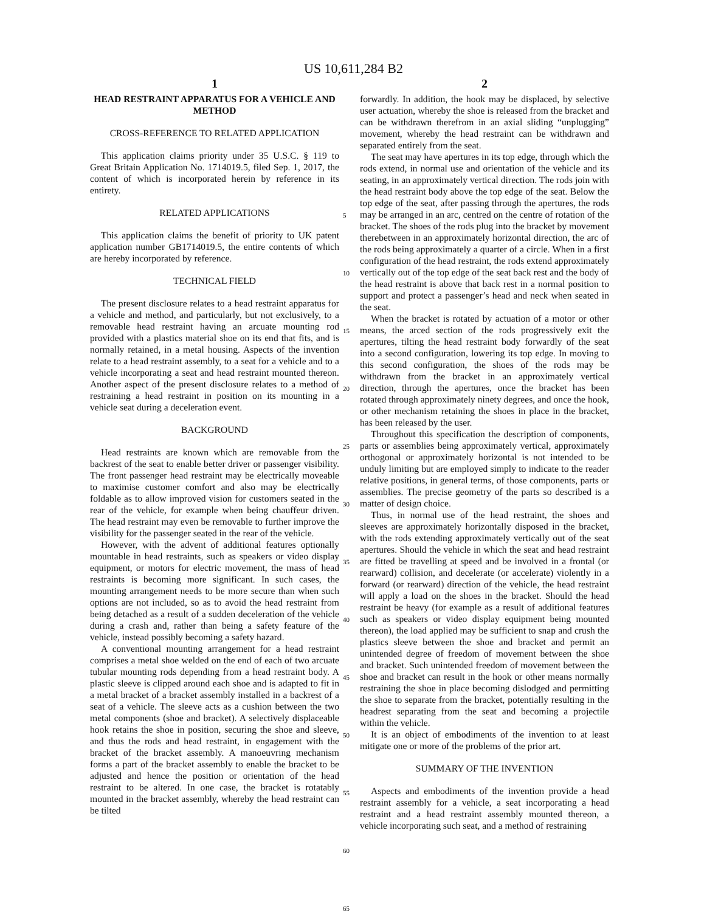US 10,611,284 B2
1
HEAD RESTRAINT APPARATUS FOR A VEHICLE AND METHOD
CROSS-REFERENCE TO RELATED APPLICATION
This application claims priority under 35 U.S.C. § 119 to Great Britain Application No. 1714019.5, filed Sep. 1, 2017, the content of which is incorporated herein by reference in its entirety.
RELATED APPLICATIONS
This application claims the benefit of priority to UK patent application number GB1714019.5, the entire contents of which are hereby incorporated by reference.
TECHNICAL FIELD
The present disclosure relates to a head restraint apparatus for a vehicle and method, and particularly, but not exclusively, to a removable head restraint having an arcuate mounting rod provided with a plastics material shoe on its end that fits, and is normally retained, in a metal housing. Aspects of the invention relate to a head restraint assembly, to a seat for a vehicle and to a vehicle incorporating a seat and head restraint mounted thereon. Another aspect of the present disclosure relates to a method of restraining a head restraint in position on its mounting in a vehicle seat during a deceleration event.
BACKGROUND
Head restraints are known which are removable from the backrest of the seat to enable better driver or passenger visibility. The front passenger head restraint may be electrically moveable to maximise customer comfort and also may be electrically foldable as to allow improved vision for customers seated in the rear of the vehicle, for example when being chauffeur driven. The head restraint may even be removable to further improve the visibility for the passenger seated in the rear of the vehicle.
However, with the advent of additional features optionally mountable in head restraints, such as speakers or video display equipment, or motors for electric movement, the mass of head restraints is becoming more significant. In such cases, the mounting arrangement needs to be more secure than when such options are not included, so as to avoid the head restraint from being detached as a result of a sudden deceleration of the vehicle during a crash and, rather than being a safety feature of the vehicle, instead possibly becoming a safety hazard.
A conventional mounting arrangement for a head restraint comprises a metal shoe welded on the end of each of two arcuate tubular mounting rods depending from a head restraint body. A plastic sleeve is clipped around each shoe and is adapted to fit in a metal bracket of a bracket assembly installed in a backrest of a seat of a vehicle. The sleeve acts as a cushion between the two metal components (shoe and bracket). A selectively displaceable hook retains the shoe in position, securing the shoe and sleeve, and thus the rods and head restraint, in engagement with the bracket of the bracket assembly. A manoeuvring mechanism forms a part of the bracket assembly to enable the bracket to be adjusted and hence the position or orientation of the head restraint to be altered. In one case, the bracket is rotatably mounted in the bracket assembly, whereby the head restraint can be tilted
5
10
15
20
25
30
35
40
45
50
55
60
65
2
forwardly. In addition, the hook may be displaced, by selective user actuation, whereby the shoe is released from the bracket and can be withdrawn therefrom in an axial sliding “unplugging” movement, whereby the head restraint can be withdrawn and separated entirely from the seat.
The seat may have apertures in its top edge, through which the rods extend, in normal use and orientation of the vehicle and its seating, in an approximately vertical direction. The rods join with the head restraint body above the top edge of the seat. Below the top edge of the seat, after passing through the apertures, the rods may be arranged in an arc, centred on the centre of rotation of the bracket. The shoes of the rods plug into the bracket by movement therebetween in an approximately horizontal direction, the arc of the rods being approximately a quarter of a circle. When in a first configuration of the head restraint, the rods extend approximately vertically out of the top edge of the seat back rest and the body of the head restraint is above that back rest in a normal position to support and protect a passenger’s head and neck when seated in the seat.
When the bracket is rotated by actuation of a motor or other means, the arced section of the rods progressively exit the apertures, tilting the head restraint body forwardly of the seat into a second configuration, lowering its top edge. In moving to this second configuration, the shoes of the rods may be withdrawn from the bracket in an approximately vertical direction, through the apertures, once the bracket has been rotated through approximately ninety degrees, and once the hook, or other mechanism retaining the shoes in place in the bracket, has been released by the user.
Throughout this specification the description of components, parts or assemblies being approximately vertical, approximately orthogonal or approximately horizontal is not intended to be unduly limiting but are employed simply to indicate to the reader relative positions, in general terms, of those components, parts or assemblies. The precise geometry of the parts so described is a matter of design choice.
Thus, in normal use of the head restraint, the shoes and sleeves are approximately horizontally disposed in the bracket, with the rods extending approximately vertically out of the seat apertures. Should the vehicle in which the seat and head restraint are fitted be travelling at speed and be involved in a frontal (or rearward) collision, and decelerate (or accelerate) violently in a forward (or rearward) direction of the vehicle, the head restraint will apply a load on the shoes in the bracket. Should the head restraint be heavy (for example as a result of additional features such as speakers or video display equipment being mounted thereon), the load applied may be sufficient to snap and crush the plastics sleeve between the shoe and bracket and permit an unintended degree of freedom of movement between the shoe and bracket. Such unintended freedom of movement between the shoe and bracket can result in the hook or other means normally restraining the shoe in place becoming dislodged and permitting the shoe to separate from the bracket, potentially resulting in the headrest separating from the seat and becoming a projectile within the vehicle.
It is an object of embodiments of the invention to at least mitigate one or more of the problems of the prior art.
SUMMARY OF THE INVENTION
Aspects and embodiments of the invention provide a head restraint assembly for a vehicle, a seat incorporating a head restraint and a head restraint assembly mounted thereon, a vehicle incorporating such seat, and a method of restraining